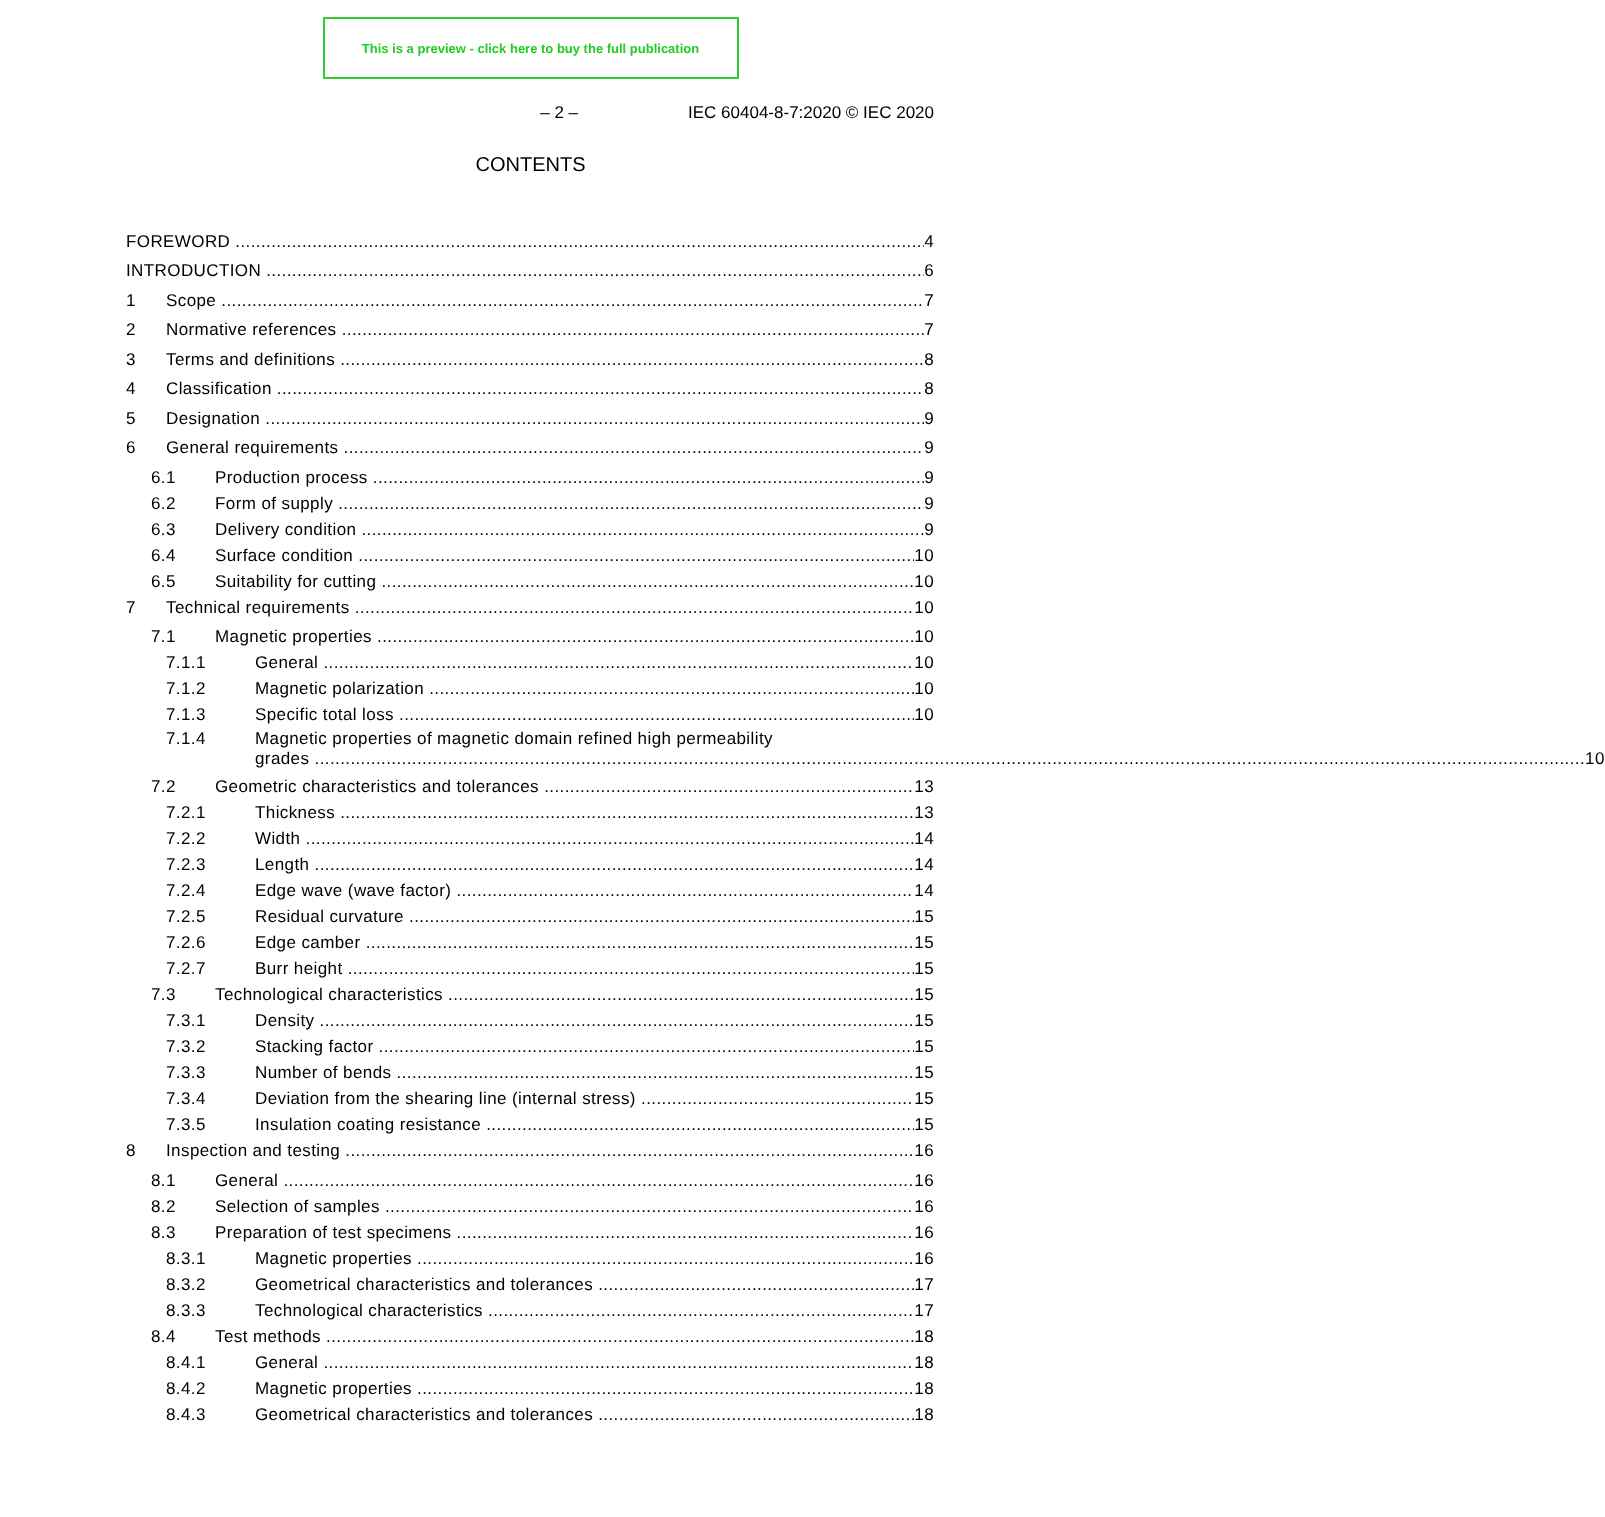This is a preview - click here to buy the full publication
– 2 – IEC 60404-8-7:2020 © IEC 2020
CONTENTS
FOREWORD 4
INTRODUCTION 6
1 Scope 7
2 Normative references 7
3 Terms and definitions 8
4 Classification 8
5 Designation 9
6 General requirements 9
6.1 Production process 9
6.2 Form of supply 9
6.3 Delivery condition 9
6.4 Surface condition 10
6.5 Suitability for cutting 10
7 Technical requirements 10
7.1 Magnetic properties 10
7.1.1 General 10
7.1.2 Magnetic polarization 10
7.1.3 Specific total loss 10
7.1.4 Magnetic properties of magnetic domain refined high permeability
grades 10
7.2 Geometric characteristics and tolerances 13
7.2.1 Thickness 13
7.2.2 Width 14
7.2.3 Length 14
7.2.4 Edge wave (wave factor) 14
7.2.5 Residual curvature 15
7.2.6 Edge camber 15
7.2.7 Burr height 15
7.3 Technological characteristics 15
7.3.1 Density 15
7.3.2 Stacking factor 15
7.3.3 Number of bends 15
7.3.4 Deviation from the shearing line (internal stress) 15
7.3.5 Insulation coating resistance 15
8 Inspection and testing 16
8.1 General 16
8.2 Selection of samples 16
8.3 Preparation of test specimens 16
8.3.1 Magnetic properties 16
8.3.2 Geometrical characteristics and tolerances 17
8.3.3 Technological characteristics 17
8.4 Test methods 18
8.4.1 General 18
8.4.2 Magnetic properties 18
8.4.3 Geometrical characteristics and tolerances 18